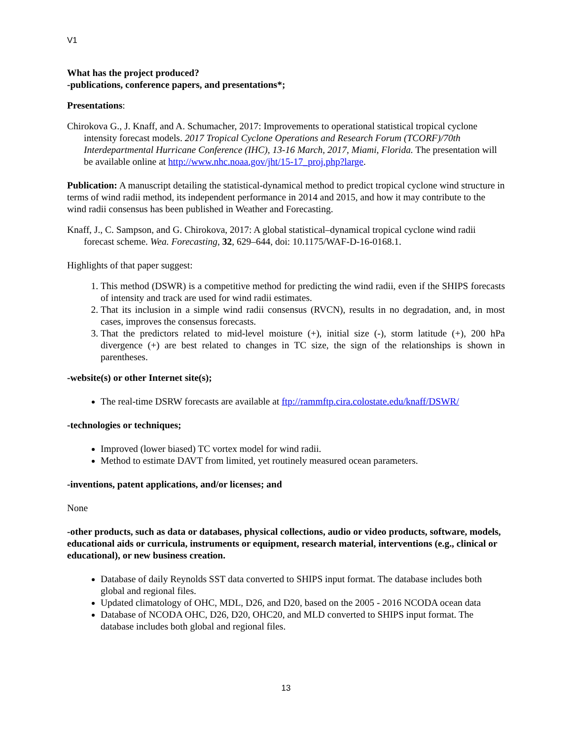V1
What has the project produced?
-publications, conference papers, and presentations*;
Presentations:
Chirokova G., J. Knaff, and A. Schumacher, 2017: Improvements to operational statistical tropical cyclone intensity forecast models. 2017 Tropical Cyclone Operations and Research Forum (TCORF)/70th Interdepartmental Hurricane Conference (IHC), 13-16 March, 2017, Miami, Florida. The presentation will be available online at http://www.nhc.noaa.gov/jht/15-17_proj.php?large.
Publication: A manuscript detailing the statistical-dynamical method to predict tropical cyclone wind structure in terms of wind radii method, its independent performance in 2014 and 2015, and how it may contribute to the wind radii consensus has been published in Weather and Forecasting.
Knaff, J., C. Sampson, and G. Chirokova, 2017: A global statistical–dynamical tropical cyclone wind radii forecast scheme. Wea. Forecasting, 32, 629–644, doi: 10.1175/WAF-D-16-0168.1.
Highlights of that paper suggest:
1. This method (DSWR) is a competitive method for predicting the wind radii, even if the SHIPS forecasts of intensity and track are used for wind radii estimates.
2. That its inclusion in a simple wind radii consensus (RVCN), results in no degradation, and, in most cases, improves the consensus forecasts.
3. That the predictors related to mid-level moisture (+), initial size (-), storm latitude (+), 200 hPa divergence (+) are best related to changes in TC size, the sign of the relationships is shown in parentheses.
-website(s) or other Internet site(s);
The real-time DSRW forecasts are available at ftp://rammftp.cira.colostate.edu/knaff/DSWR/
-technologies or techniques;
Improved (lower biased) TC vortex model for wind radii.
Method to estimate DAVT from limited, yet routinely measured ocean parameters.
-inventions, patent applications, and/or licenses; and
None
-other products, such as data or databases, physical collections, audio or video products, software, models, educational aids or curricula, instruments or equipment, research material, interventions (e.g., clinical or educational), or new business creation.
Database of daily Reynolds SST data converted to SHIPS input format. The database includes both global and regional files.
Updated climatology of OHC, MDL, D26, and D20, based on the 2005 - 2016 NCODA ocean data
Database of NCODA OHC, D26, D20, OHC20, and MLD converted to SHIPS input format. The database includes both global and regional files.
13